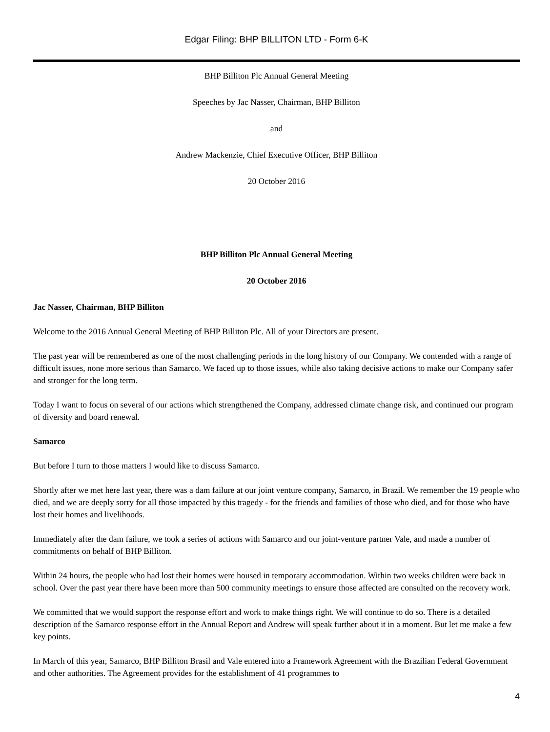Edgar Filing: BHP BILLITON LTD - Form 6-K
BHP Billiton Plc Annual General Meeting
Speeches by Jac Nasser, Chairman, BHP Billiton
and
Andrew Mackenzie, Chief Executive Officer, BHP Billiton
20 October 2016
BHP Billiton Plc Annual General Meeting
20 October 2016
Jac Nasser, Chairman, BHP Billiton
Welcome to the 2016 Annual General Meeting of BHP Billiton Plc. All of your Directors are present.
The past year will be remembered as one of the most challenging periods in the long history of our Company. We contended with a range of difficult issues, none more serious than Samarco. We faced up to those issues, while also taking decisive actions to make our Company safer and stronger for the long term.
Today I want to focus on several of our actions which strengthened the Company, addressed climate change risk, and continued our program of diversity and board renewal.
Samarco
But before I turn to those matters I would like to discuss Samarco.
Shortly after we met here last year, there was a dam failure at our joint venture company, Samarco, in Brazil. We remember the 19 people who died, and we are deeply sorry for all those impacted by this tragedy - for the friends and families of those who died, and for those who have lost their homes and livelihoods.
Immediately after the dam failure, we took a series of actions with Samarco and our joint-venture partner Vale, and made a number of commitments on behalf of BHP Billiton.
Within 24 hours, the people who had lost their homes were housed in temporary accommodation. Within two weeks children were back in school. Over the past year there have been more than 500 community meetings to ensure those affected are consulted on the recovery work.
We committed that we would support the response effort and work to make things right. We will continue to do so. There is a detailed description of the Samarco response effort in the Annual Report and Andrew will speak further about it in a moment. But let me make a few key points.
In March of this year, Samarco, BHP Billiton Brasil and Vale entered into a Framework Agreement with the Brazilian Federal Government and other authorities. The Agreement provides for the establishment of 41 programmes to
4